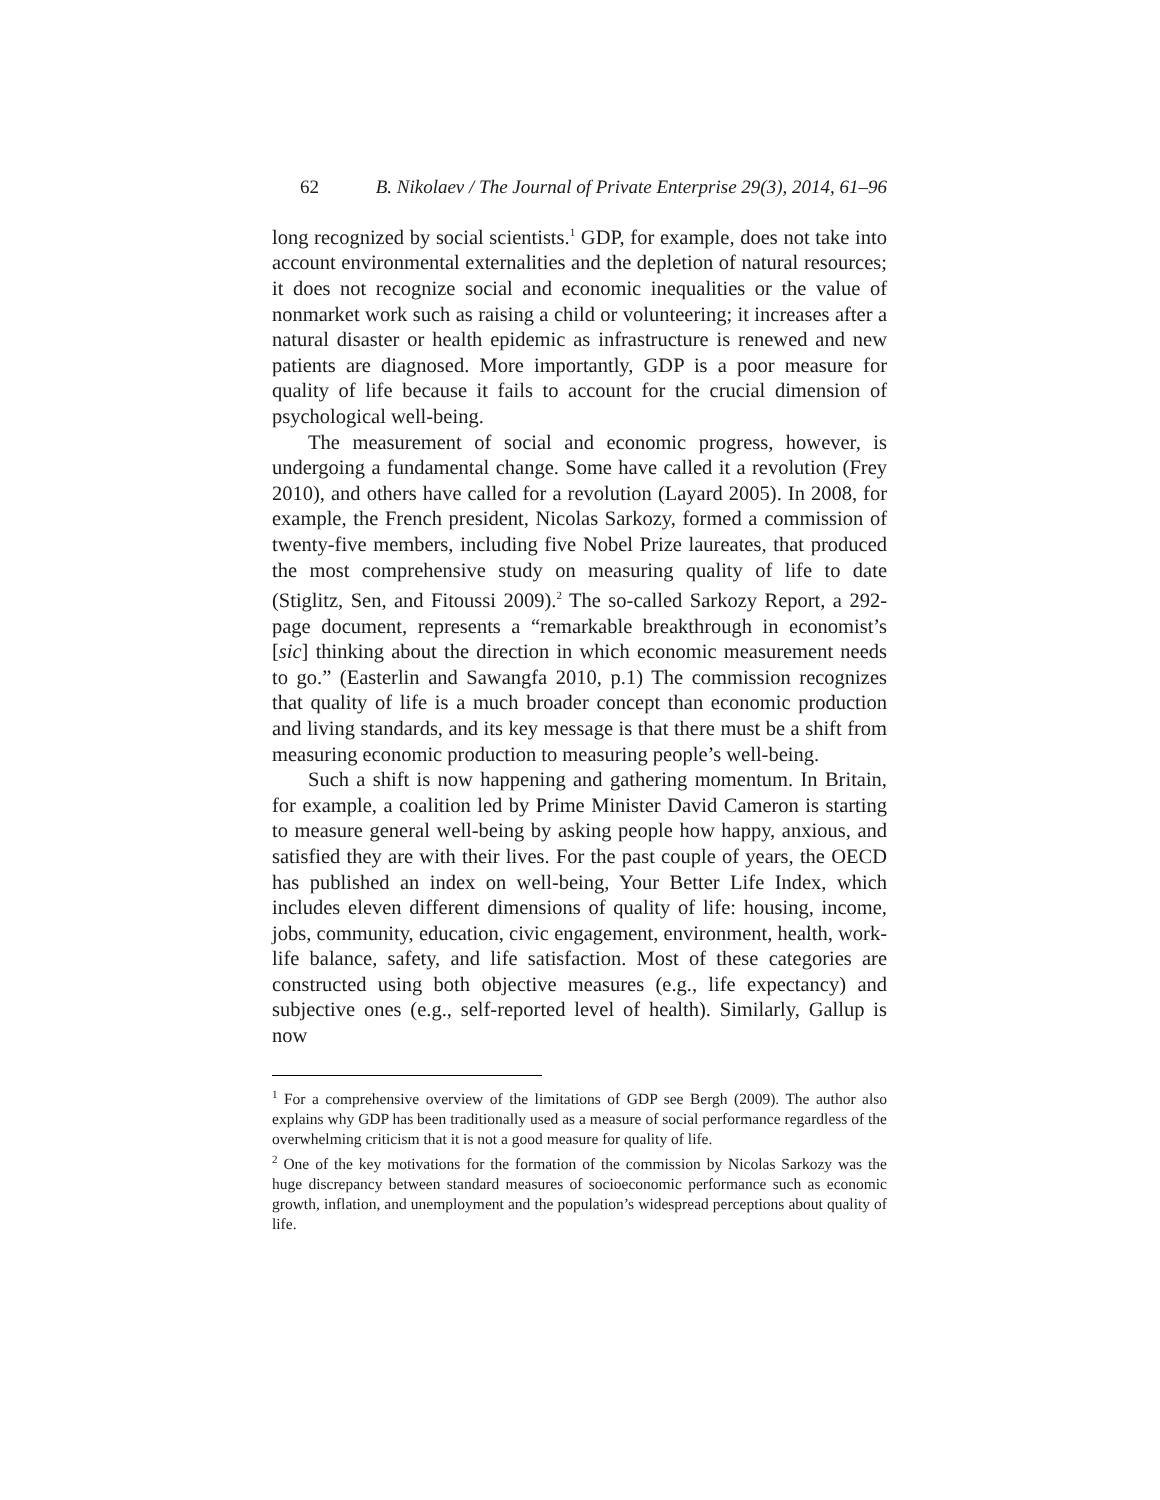62 B. Nikolaev / The Journal of Private Enterprise 29(3), 2014, 61–96
long recognized by social scientists.<sup>1</sup> GDP, for example, does not take into account environmental externalities and the depletion of natural resources; it does not recognize social and economic inequalities or the value of nonmarket work such as raising a child or volunteering; it increases after a natural disaster or health epidemic as infrastructure is renewed and new patients are diagnosed. More importantly, GDP is a poor measure for quality of life because it fails to account for the crucial dimension of psychological well-being.
The measurement of social and economic progress, however, is undergoing a fundamental change. Some have called it a revolution (Frey 2010), and others have called for a revolution (Layard 2005). In 2008, for example, the French president, Nicolas Sarkozy, formed a commission of twenty-five members, including five Nobel Prize laureates, that produced the most comprehensive study on measuring quality of life to date (Stiglitz, Sen, and Fitoussi 2009).<sup>2</sup> The so-called Sarkozy Report, a 292-page document, represents a “remarkable breakthrough in economist’s [sic] thinking about the direction in which economic measurement needs to go.” (Easterlin and Sawangfa 2010, p.1) The commission recognizes that quality of life is a much broader concept than economic production and living standards, and its key message is that there must be a shift from measuring economic production to measuring people’s well-being.
Such a shift is now happening and gathering momentum. In Britain, for example, a coalition led by Prime Minister David Cameron is starting to measure general well-being by asking people how happy, anxious, and satisfied they are with their lives. For the past couple of years, the OECD has published an index on well-being, Your Better Life Index, which includes eleven different dimensions of quality of life: housing, income, jobs, community, education, civic engagement, environment, health, work-life balance, safety, and life satisfaction. Most of these categories are constructed using both objective measures (e.g., life expectancy) and subjective ones (e.g., self-reported level of health). Similarly, Gallup is now
<sup>1</sup> For a comprehensive overview of the limitations of GDP see Bergh (2009). The author also explains why GDP has been traditionally used as a measure of social performance regardless of the overwhelming criticism that it is not a good measure for quality of life.
<sup>2</sup> One of the key motivations for the formation of the commission by Nicolas Sarkozy was the huge discrepancy between standard measures of socioeconomic performance such as economic growth, inflation, and unemployment and the population’s widespread perceptions about quality of life.